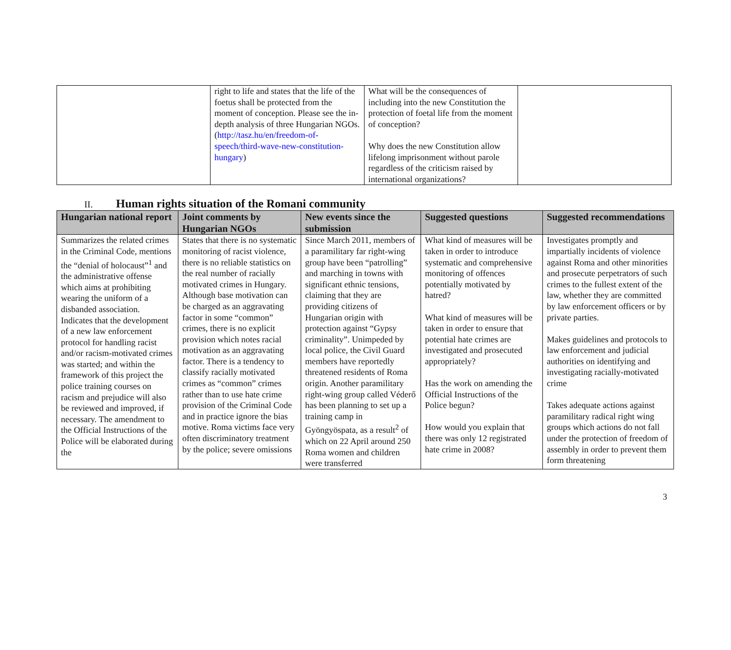| | right to life and states that the life of the foetus shall be protected from the moment of conception. Please see the in-depth analysis of three Hungarian NGOs. ( http://tasz.hu/en/freedom-of-speech/third-wave-new-constitution-hungary ) | What will be the consequences of including into the new Constitution the protection of foetal life from the moment of conception? Why does the new Constitution allow lifelong imprisonment without parole regardless of the criticism raised by international organizations? | |
II. Human rights situation of the Romani community
| Hungarian national report | Joint comments by Hungarian NGOs | New events since the submission | Suggested questions | Suggested recommendations |
| --- | --- | --- | --- | --- |
| Summarizes the related crimes in the Criminal Code, mentions the “denial of holocaust”<sup>1</sup> and the administrative offense which aims at prohibiting wearing the uniform of a disbanded association. Indicates that the development of a new law enforcement protocol for handling racist and/or racism-motivated crimes was started; and within the framework of this project the police training courses on racism and prejudice will also be reviewed and improved, if necessary. The amendment to the Official Instructions of the Police will be elaborated during the | States that there is no systematic monitoring of racist violence, there is no reliable statistics on the real number of racially motivated crimes in Hungary. Although base motivation can be charged as an aggravating factor in some “common” crimes, there is no explicit provision which notes racial motivation as an aggravating factor. There is a tendency to classify racially motivated crimes as “common” crimes rather than to use hate crime provision of the Criminal Code and in practice ignore the bias motive. Roma victims face very often discriminatory treatment by the police; severe omissions | Since March 2011, members of a paramilitary far right-wing group have been “patrolling” and marching in towns with significant ethnic tensions, claiming that they are providing citizens of Hungarian origin with protection against “Gypsy criminality”. Unimpeded by local police, the Civil Guard members have reportedly threatened residents of Roma origin. Another paramilitary right-wing group called Véderő has been planning to set up a training camp in Gyöngyöspata, as a result<sup>2</sup> of which on 22 April around 250 Roma women and children were transferred | What kind of measures will be taken in order to introduce systematic and comprehensive monitoring of offences potentially motivated by hatred? What kind of measures will be taken in order to ensure that potential hate crimes are investigated and prosecuted appropriately? Has the work on amending the Official Instructions of the Police begun? How would you explain that there was only 12 registrated hate crime in 2008? | Investigates promptly and impartially incidents of violence against Roma and other minorities and prosecute perpetrators of such crimes to the fullest extent of the law, whether they are committed by law enforcement officers or by private parties. Makes guidelines and protocols to law enforcement and judicial authorities on identifying and investigating racially-motivated crime Takes adequate actions against paramilitary radical right wing groups which actions do not fall under the protection of freedom of assembly in order to prevent them form threatening |
3